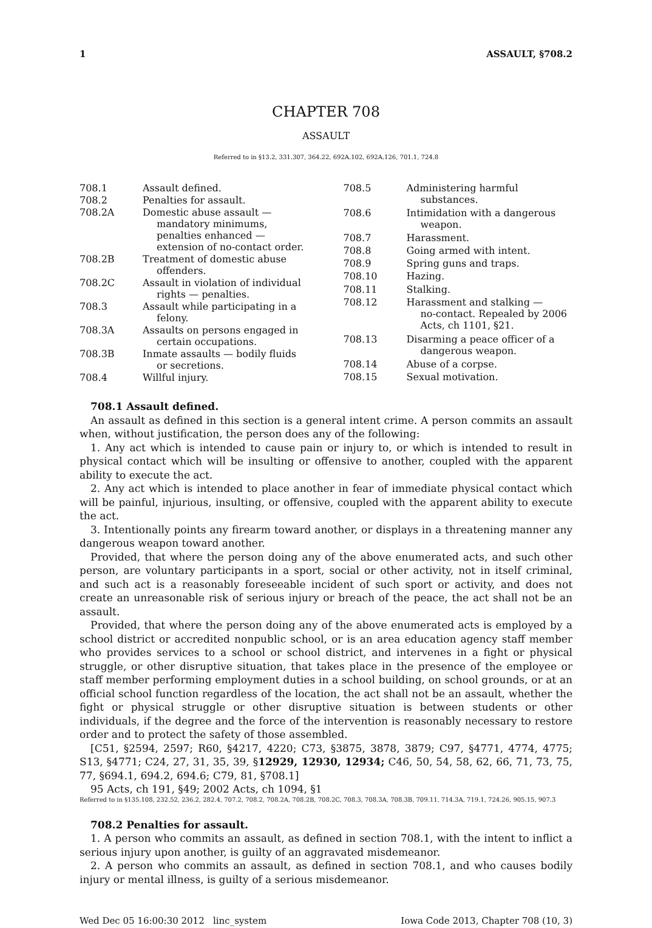1 ASSAULT, §708.2
CHAPTER 708
ASSAULT
Referred to in §13.2, 331.307, 364.22, 692A.102, 692A.126, 701.1, 724.8
| 708.1 | Assault defined. |
| 708.2 | Penalties for assault. |
| 708.2A | Domestic abuse assault — mandatory minimums, penalties enhanced — extension of no-contact order. |
| 708.2B | Treatment of domestic abuse offenders. |
| 708.2C | Assault in violation of individual rights — penalties. |
| 708.3 | Assault while participating in a felony. |
| 708.3A | Assaults on persons engaged in certain occupations. |
| 708.3B | Inmate assaults — bodily fluids or secretions. |
| 708.4 | Willful injury. |
| 708.5 | Administering harmful substances. |
| 708.6 | Intimidation with a dangerous weapon. |
| 708.7 | Harassment. |
| 708.8 | Going armed with intent. |
| 708.9 | Spring guns and traps. |
| 708.10 | Hazing. |
| 708.11 | Stalking. |
| 708.12 | Harassment and stalking — no-contact. Repealed by 2006 Acts, ch 1101, §21. |
| 708.13 | Disarming a peace officer of a dangerous weapon. |
| 708.14 | Abuse of a corpse. |
| 708.15 | Sexual motivation. |
708.1 Assault defined.
An assault as defined in this section is a general intent crime. A person commits an assault when, without justification, the person does any of the following:
1. Any act which is intended to cause pain or injury to, or which is intended to result in physical contact which will be insulting or offensive to another, coupled with the apparent ability to execute the act.
2. Any act which is intended to place another in fear of immediate physical contact which will be painful, injurious, insulting, or offensive, coupled with the apparent ability to execute the act.
3. Intentionally points any firearm toward another, or displays in a threatening manner any dangerous weapon toward another.
Provided, that where the person doing any of the above enumerated acts, and such other person, are voluntary participants in a sport, social or other activity, not in itself criminal, and such act is a reasonably foreseeable incident of such sport or activity, and does not create an unreasonable risk of serious injury or breach of the peace, the act shall not be an assault.
Provided, that where the person doing any of the above enumerated acts is employed by a school district or accredited nonpublic school, or is an area education agency staff member who provides services to a school or school district, and intervenes in a fight or physical struggle, or other disruptive situation, that takes place in the presence of the employee or staff member performing employment duties in a school building, on school grounds, or at an official school function regardless of the location, the act shall not be an assault, whether the fight or physical struggle or other disruptive situation is between students or other individuals, if the degree and the force of the intervention is reasonably necessary to restore order and to protect the safety of those assembled.
[C51, §2594, 2597; R60, §4217, 4220; C73, §3875, 3878, 3879; C97, §4771, 4774, 4775; S13, §4771; C24, 27, 31, 35, 39, §12929, 12930, 12934; C46, 50, 54, 58, 62, 66, 71, 73, 75, 77, §694.1, 694.2, 694.6; C79, 81, §708.1]
95 Acts, ch 191, §49; 2002 Acts, ch 1094, §1
Referred to in §135.108, 232.52, 236.2, 282.4, 707.2, 708.2, 708.2A, 708.2B, 708.2C, 708.3, 708.3A, 708.3B, 709.11, 714.3A, 719.1, 724.26, 905.15, 907.3
708.2 Penalties for assault.
1. A person who commits an assault, as defined in section 708.1, with the intent to inflict a serious injury upon another, is guilty of an aggravated misdemeanor.
2. A person who commits an assault, as defined in section 708.1, and who causes bodily injury or mental illness, is guilty of a serious misdemeanor.
Wed Dec 05 16:00:30 2012 linc_system Iowa Code 2013, Chapter 708 (10, 3)